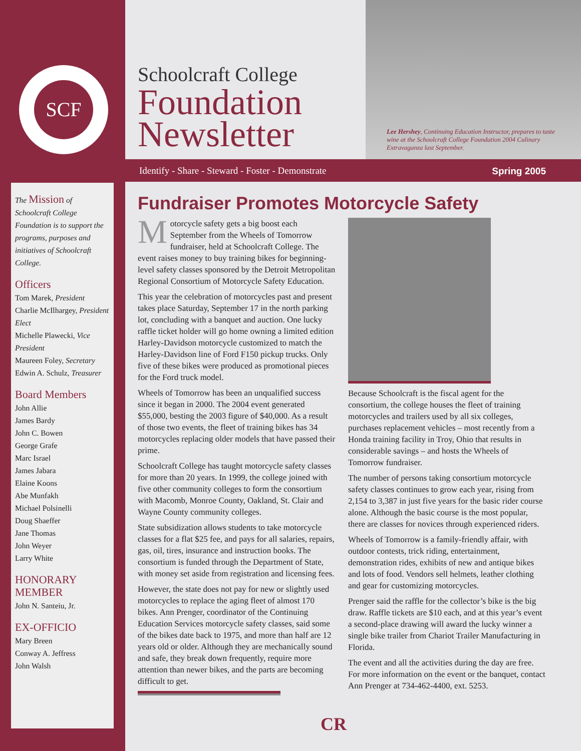SCF
Schoolcraft College
Foundation
Newsletter
Lee Hershey, Continuing Education Instructor, prepares to taste wine at the Schoolcraft College Foundation 2004 Culinary Extravaganza last September.
Identify - Share - Steward - Foster - Demonstrate
Spring 2005
The Mission of Schoolcraft College Foundation is to support the programs, purposes and initiatives of Schoolcraft College.
Officers
Tom Marek, President
Charlie McIlhargey, President Elect
Michelle Plawecki, Vice President
Maureen Foley, Secretary
Edwin A. Schulz, Treasurer
Board Members
John Allie
James Bardy
John C. Bowen
George Grafe
Marc Israel
James Jabara
Elaine Koons
Abe Munfakh
Michael Polsinelli
Doug Shaeffer
Jane Thomas
John Weyer
Larry White
HONORARY MEMBER
John N. Santeiu, Jr.
EX-OFFICIO
Mary Breen
Conway A. Jeffress
John Walsh
Fundraiser Promotes Motorcycle Safety
Motorcycle safety gets a big boost each September from the Wheels of Tomorrow fundraiser, held at Schoolcraft College. The event raises money to buy training bikes for beginning-level safety classes sponsored by the Detroit Metropolitan Regional Consortium of Motorcycle Safety Education.
This year the celebration of motorcycles past and present takes place Saturday, September 17 in the north parking lot, concluding with a banquet and auction. One lucky raffle ticket holder will go home owning a limited edition Harley-Davidson motorcycle customized to match the Harley-Davidson line of Ford F150 pickup trucks. Only five of these bikes were produced as promotional pieces for the Ford truck model.
Wheels of Tomorrow has been an unqualified success since it began in 2000. The 2004 event generated $55,000, besting the 2003 figure of $40,000. As a result of those two events, the fleet of training bikes has 34 motorcycles replacing older models that have passed their prime.
Schoolcraft College has taught motorcycle safety classes for more than 20 years. In 1999, the college joined with five other community colleges to form the consortium with Macomb, Monroe County, Oakland, St. Clair and Wayne County community colleges.
State subsidization allows students to take motorcycle classes for a flat $25 fee, and pays for all salaries, repairs, gas, oil, tires, insurance and instruction books. The consortium is funded through the Department of State, with money set aside from registration and licensing fees.
However, the state does not pay for new or slightly used motorcycles to replace the aging fleet of almost 170 bikes. Ann Prenger, coordinator of the Continuing Education Services motorcycle safety classes, said some of the bikes date back to 1975, and more than half are 12 years old or older. Although they are mechanically sound and safe, they break down frequently, require more attention than newer bikes, and the parts are becoming difficult to get.
Because Schoolcraft is the fiscal agent for the consortium, the college houses the fleet of training motorcycles and trailers used by all six colleges, purchases replacement vehicles – most recently from a Honda training facility in Troy, Ohio that results in considerable savings – and hosts the Wheels of Tomorrow fundraiser.
The number of persons taking consortium motorcycle safety classes continues to grow each year, rising from 2,154 to 3,387 in just five years for the basic rider course alone. Although the basic course is the most popular, there are classes for novices through experienced riders.
Wheels of Tomorrow is a family-friendly affair, with outdoor contests, trick riding, entertainment, demonstration rides, exhibits of new and antique bikes and lots of food. Vendors sell helmets, leather clothing and gear for customizing motorcycles.
Prenger said the raffle for the collector’s bike is the big draw. Raffle tickets are $10 each, and at this year’s event a second-place drawing will award the lucky winner a single bike trailer from Chariot Trailer Manufacturing in Florida.
The event and all the activities during the day are free. For more information on the event or the banquet, contact Ann Prenger at 734-462-4400, ext. 5253.
CR